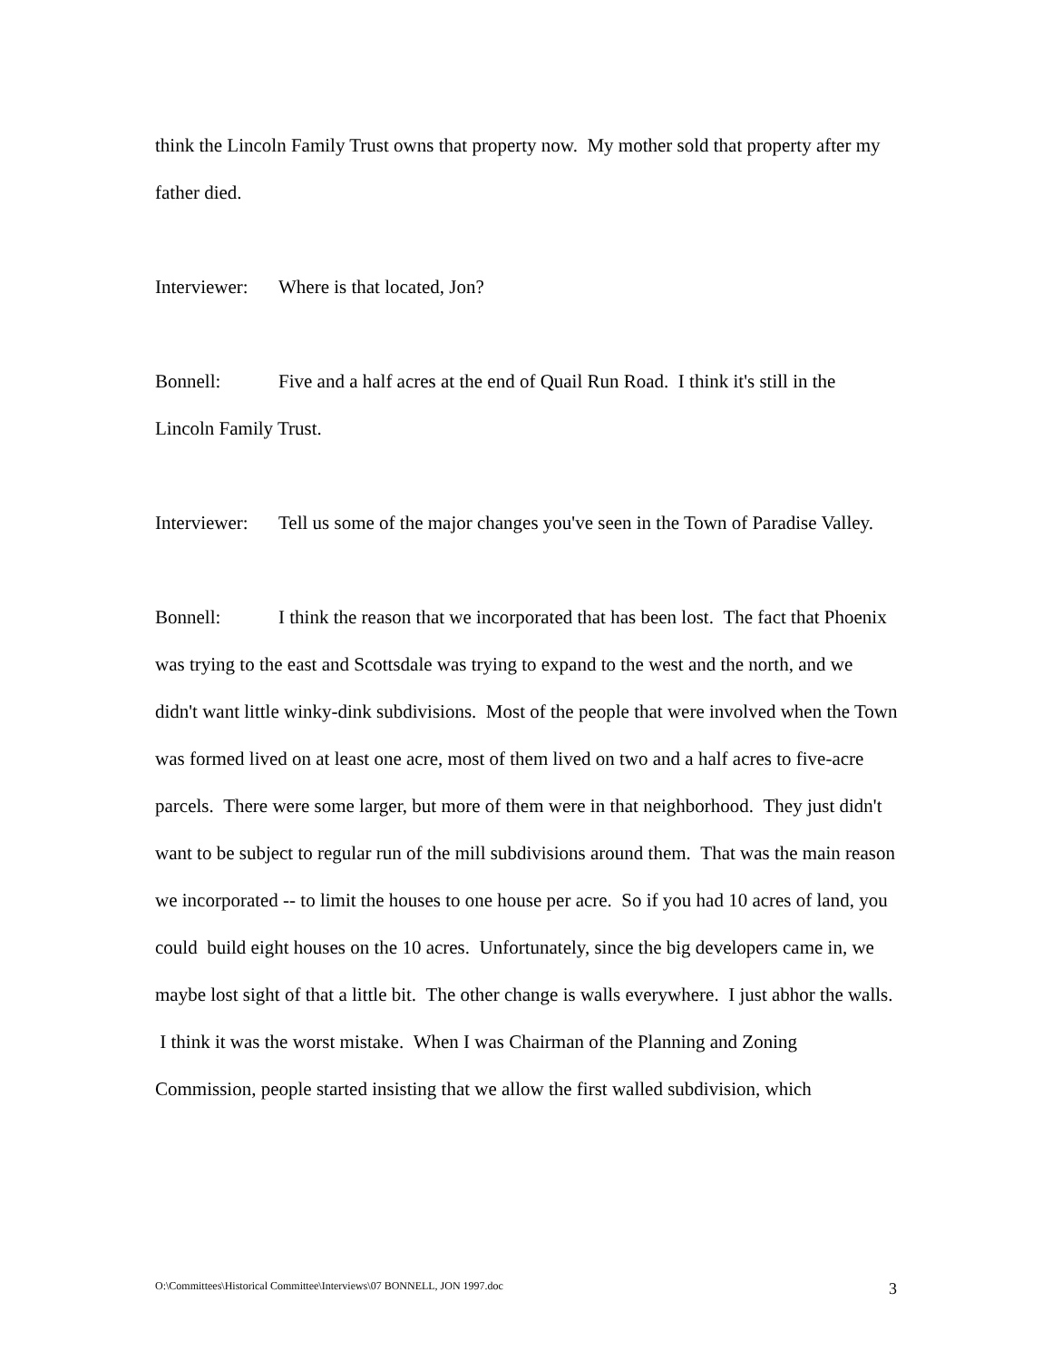think the Lincoln Family Trust owns that property now. My mother sold that property after my father died.
Interviewer: Where is that located, Jon?
Bonnell: Five and a half acres at the end of Quail Run Road. I think it's still in the Lincoln Family Trust.
Interviewer: Tell us some of the major changes you've seen in the Town of Paradise Valley.
Bonnell: I think the reason that we incorporated that has been lost. The fact that Phoenix was trying to the east and Scottsdale was trying to expand to the west and the north, and we didn't want little winky-dink subdivisions. Most of the people that were involved when the Town was formed lived on at least one acre, most of them lived on two and a half acres to five-acre parcels. There were some larger, but more of them were in that neighborhood. They just didn't want to be subject to regular run of the mill subdivisions around them. That was the main reason we incorporated -- to limit the houses to one house per acre. So if you had 10 acres of land, you could build eight houses on the 10 acres. Unfortunately, since the big developers came in, we maybe lost sight of that a little bit. The other change is walls everywhere. I just abhor the walls. I think it was the worst mistake. When I was Chairman of the Planning and Zoning Commission, people started insisting that we allow the first walled subdivision, which
O:\Committees\Historical Committee\Interviews\07 BONNELL, JON 1997.doc 3